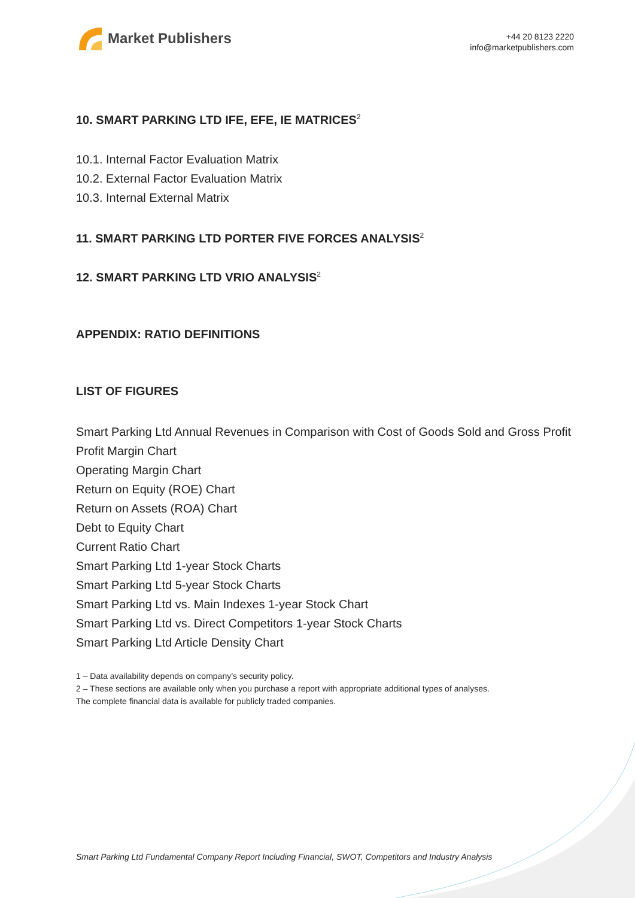Market Publishers
+44 20 8123 2220
info@marketpublishers.com
10. SMART PARKING LTD IFE, EFE, IE MATRICES<sup>2</sup>
10.1. Internal Factor Evaluation Matrix
10.2. External Factor Evaluation Matrix
10.3. Internal External Matrix
11. SMART PARKING LTD PORTER FIVE FORCES ANALYSIS<sup>2</sup>
12. SMART PARKING LTD VRIO ANALYSIS<sup>2</sup>
APPENDIX: RATIO DEFINITIONS
LIST OF FIGURES
Smart Parking Ltd Annual Revenues in Comparison with Cost of Goods Sold and Gross Profit
Profit Margin Chart
Operating Margin Chart
Return on Equity (ROE) Chart
Return on Assets (ROA) Chart
Debt to Equity Chart
Current Ratio Chart
Smart Parking Ltd 1-year Stock Charts
Smart Parking Ltd 5-year Stock Charts
Smart Parking Ltd vs. Main Indexes 1-year Stock Chart
Smart Parking Ltd vs. Direct Competitors 1-year Stock Charts
Smart Parking Ltd Article Density Chart
1 – Data availability depends on company’s security policy.
2 – These sections are available only when you purchase a report with appropriate additional types of analyses.
The complete financial data is available for publicly traded companies.
Smart Parking Ltd Fundamental Company Report Including Financial, SWOT, Competitors and Industry Analysis